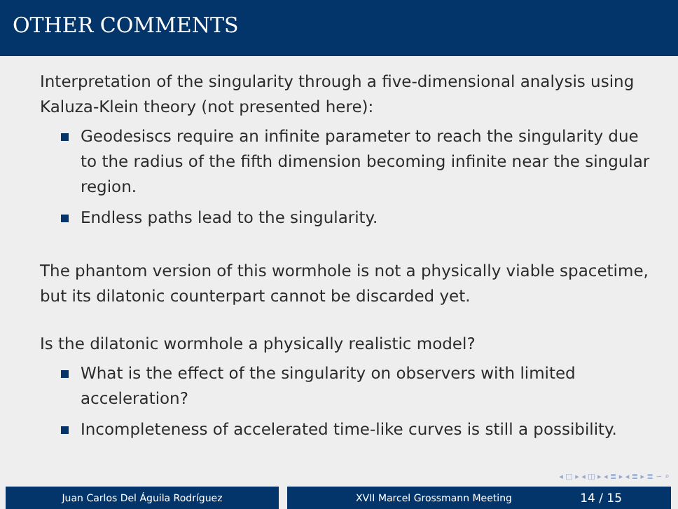OTHER COMMENTS
Interpretation of the singularity through a five-dimensional analysis using Kaluza-Klein theory (not presented here):
Geodesiscs require an infinite parameter to reach the singularity due to the radius of the fifth dimension becoming infinite near the singular region.
Endless paths lead to the singularity.
The phantom version of this wormhole is not a physically viable spacetime, but its dilatonic counterpart cannot be discarded yet.
Is the dilatonic wormhole a physically realistic model?
What is the effect of the singularity on observers with limited acceleration?
Incompleteness of accelerated time-like curves is still a possibility.
◂ □ ▸ ◂ ◫ ▸ ◂ ≣ ▸ ◂ ≣ ▸ ≣ ∽ ⌕
Juan Carlos Del Águila Rodríguez XVII Marcel Grossmann Meeting 14 / 15